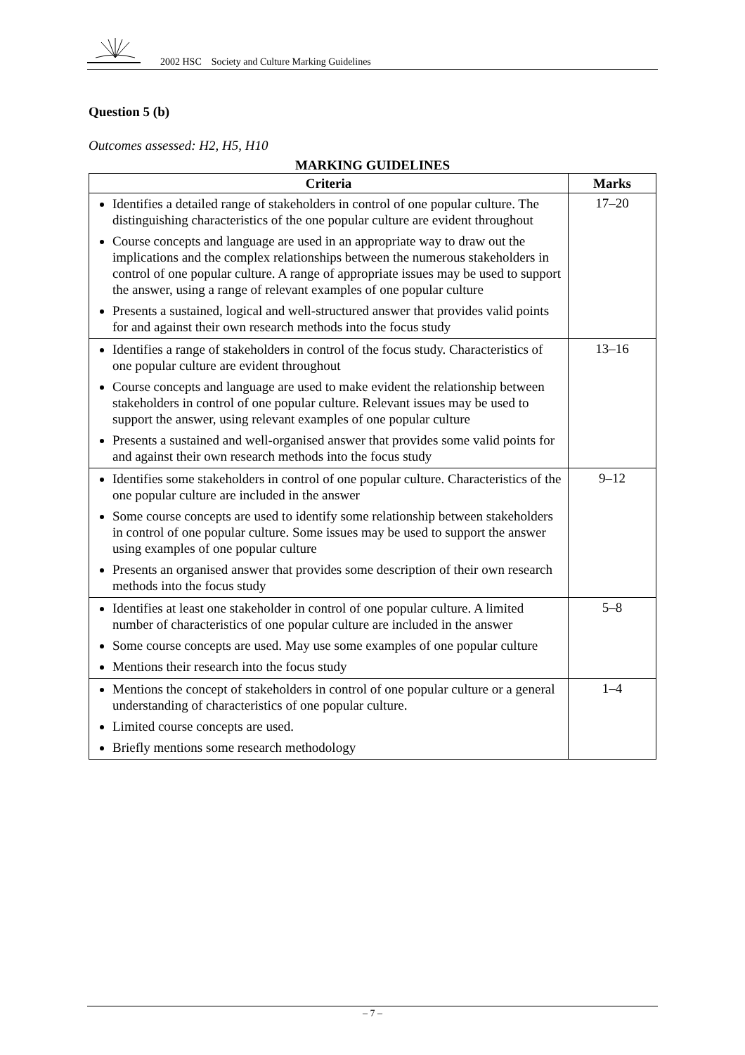2002 HSC Society and Culture Marking Guidelines
Question 5 (b)
Outcomes assessed: H2, H5, H10
MARKING GUIDELINES
| Criteria | Marks |
| --- | --- |
| Identifies a detailed range of stakeholders in control of one popular culture. The distinguishing characteristics of the one popular culture are evident throughout Course concepts and language are used in an appropriate way to draw out the implications and the complex relationships between the numerous stakeholders in control of one popular culture. A range of appropriate issues may be used to support the answer, using a range of relevant examples of one popular culture Presents a sustained, logical and well-structured answer that provides valid points for and against their own research methods into the focus study | 17–20 |
| Identifies a range of stakeholders in control of the focus study. Characteristics of one popular culture are evident throughout Course concepts and language are used to make evident the relationship between stakeholders in control of one popular culture. Relevant issues may be used to support the answer, using relevant examples of one popular culture Presents a sustained and well-organised answer that provides some valid points for and against their own research methods into the focus study | 13–16 |
| Identifies some stakeholders in control of one popular culture. Characteristics of the one popular culture are included in the answer Some course concepts are used to identify some relationship between stakeholders in control of one popular culture. Some issues may be used to support the answer using examples of one popular culture Presents an organised answer that provides some description of their own research methods into the focus study | 9–12 |
| Identifies at least one stakeholder in control of one popular culture. A limited number of characteristics of one popular culture are included in the answer Some course concepts are used. May use some examples of one popular culture Mentions their research into the focus study | 5–8 |
| Mentions the concept of stakeholders in control of one popular culture or a general understanding of characteristics of one popular culture. Limited course concepts are used. Briefly mentions some research methodology | 1–4 |
– 7 –